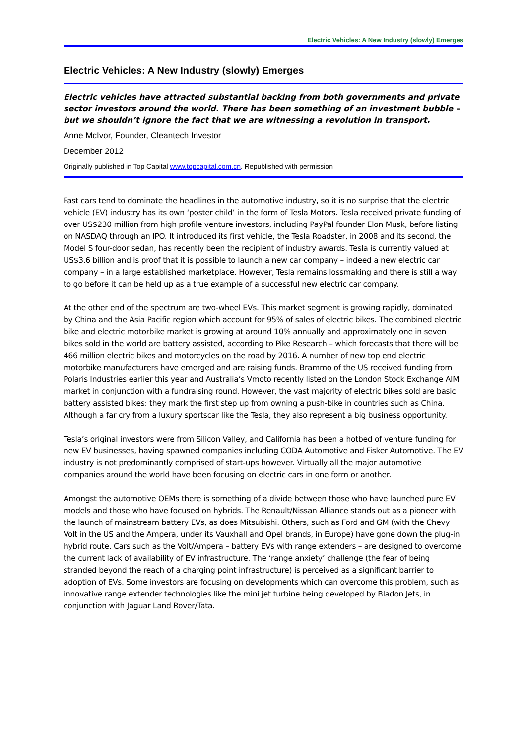Electric Vehicles: A New Industry (slowly) Emerges
Electric Vehicles: A New Industry (slowly) Emerges
Electric vehicles have attracted substantial backing from both governments and private sector investors around the world. There has been something of an investment bubble – but we shouldn’t ignore the fact that we are witnessing a revolution in transport.
Anne McIvor, Founder, Cleantech Investor
December 2012
Originally published in Top Capital www.topcapital.com.cn. Republished with permission
Fast cars tend to dominate the headlines in the automotive industry, so it is no surprise that the electric vehicle (EV) industry has its own ‘poster child’ in the form of Tesla Motors. Tesla received private funding of over US$230 million from high profile venture investors, including PayPal founder Elon Musk, before listing on NASDAQ through an IPO. It introduced its first vehicle, the Tesla Roadster, in 2008 and its second, the Model S four-door sedan, has recently been the recipient of industry awards. Tesla is currently valued at US$3.6 billion and is proof that it is possible to launch a new car company – indeed a new electric car company – in a large established marketplace. However, Tesla remains lossmaking and there is still a way to go before it can be held up as a true example of a successful new electric car company.
At the other end of the spectrum are two-wheel EVs. This market segment is growing rapidly, dominated by China and the Asia Pacific region which account for 95% of sales of electric bikes. The combined electric bike and electric motorbike market is growing at around 10% annually and approximately one in seven bikes sold in the world are battery assisted, according to Pike Research – which forecasts that there will be 466 million electric bikes and motorcycles on the road by 2016. A number of new top end electric motorbike manufacturers have emerged and are raising funds. Brammo of the US received funding from Polaris Industries earlier this year and Australia’s Vmoto recently listed on the London Stock Exchange AIM market in conjunction with a fundraising round. However, the vast majority of electric bikes sold are basic battery assisted bikes: they mark the first step up from owning a push-bike in countries such as China. Although a far cry from a luxury sportscar like the Tesla, they also represent a big business opportunity.
Tesla’s original investors were from Silicon Valley, and California has been a hotbed of venture funding for new EV businesses, having spawned companies including CODA Automotive and Fisker Automotive. The EV industry is not predominantly comprised of start-ups however. Virtually all the major automotive companies around the world have been focusing on electric cars in one form or another.
Amongst the automotive OEMs there is something of a divide between those who have launched pure EV models and those who have focused on hybrids. The Renault/Nissan Alliance stands out as a pioneer with the launch of mainstream battery EVs, as does Mitsubishi. Others, such as Ford and GM (with the Chevy Volt in the US and the Ampera, under its Vauxhall and Opel brands, in Europe) have gone down the plug-in hybrid route. Cars such as the Volt/Ampera – battery EVs with range extenders – are designed to overcome the current lack of availability of EV infrastructure. The ‘range anxiety’ challenge (the fear of being stranded beyond the reach of a charging point infrastructure) is perceived as a significant barrier to adoption of EVs. Some investors are focusing on developments which can overcome this problem, such as innovative range extender technologies like the mini jet turbine being developed by Bladon Jets, in conjunction with Jaguar Land Rover/Tata.